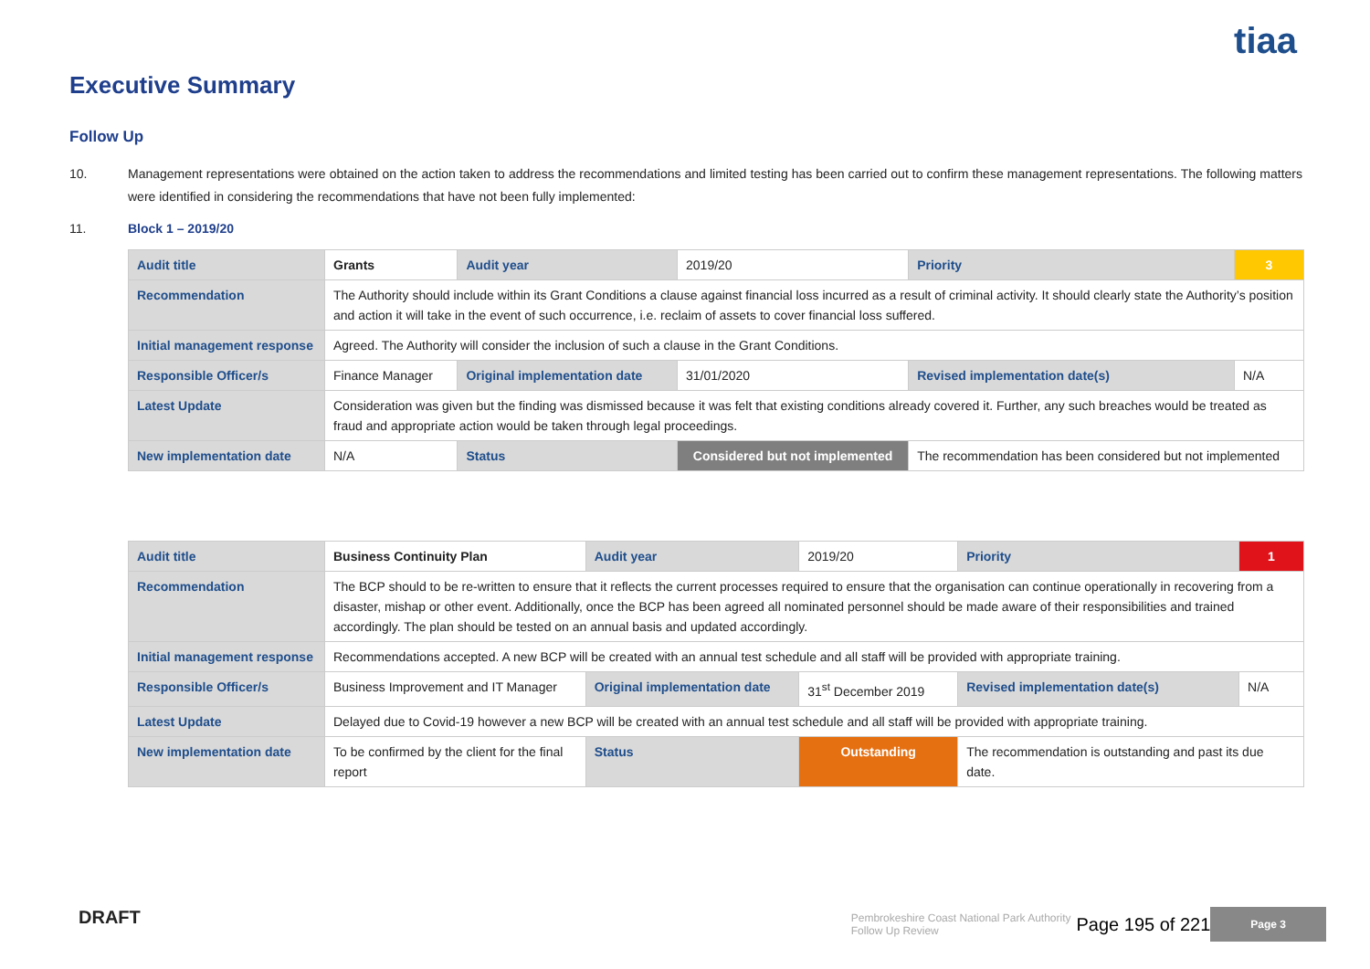tiaa
Executive Summary
Follow Up
10. Management representations were obtained on the action taken to address the recommendations and limited testing has been carried out to confirm these management representations. The following matters were identified in considering the recommendations that have not been fully implemented:
11. Block 1 – 2019/20
| Audit title | Grants | Audit year | 2019/20 | Priority | 3 |
| Recommendation | The Authority should include within its Grant Conditions a clause against financial loss incurred as a result of criminal activity. It should clearly state the Authority’s position and action it will take in the event of such occurrence, i.e. reclaim of assets to cover financial loss suffered. | | | | |
| Initial management response | Agreed. The Authority will consider the inclusion of such a clause in the Grant Conditions. | | | | |
| Responsible Officer/s | Finance Manager | Original implementation date | 31/01/2020 | Revised implementation date(s) | N/A |
| Latest Update | Consideration was given but the finding was dismissed because it was felt that existing conditions already covered it. Further, any such breaches would be treated as fraud and appropriate action would be taken through legal proceedings. | | | | |
| New implementation date | N/A | Status | Considered but not implemented | The recommendation has been considered but not implemented | |
| Audit title | Business Continuity Plan | Audit year | 2019/20 | Priority | 1 |
| Recommendation | The BCP should to be re-written to ensure that it reflects the current processes required to ensure that the organisation can continue operationally in recovering from a disaster, mishap or other event. Additionally, once the BCP has been agreed all nominated personnel should be made aware of their responsibilities and trained accordingly. The plan should be tested on an annual basis and updated accordingly. | | | | |
| Initial management response | Recommendations accepted. A new BCP will be created with an annual test schedule and all staff will be provided with appropriate training. | | | | |
| Responsible Officer/s | Business Improvement and IT Manager | Original implementation date | 31<sup>st</sup> December 2019 | Revised implementation date(s) | N/A |
| Latest Update | Delayed due to Covid-19 however a new BCP will be created with an annual test schedule and all staff will be provided with appropriate training. | | | | |
| New implementation date | To be confirmed by the client for the final report | Status | Outstanding | The recommendation is outstanding and past its due date. | |
DRAFT
Pembrokeshire Coast National Park Authority
Follow Up Review Page 195 of 221 Page 3